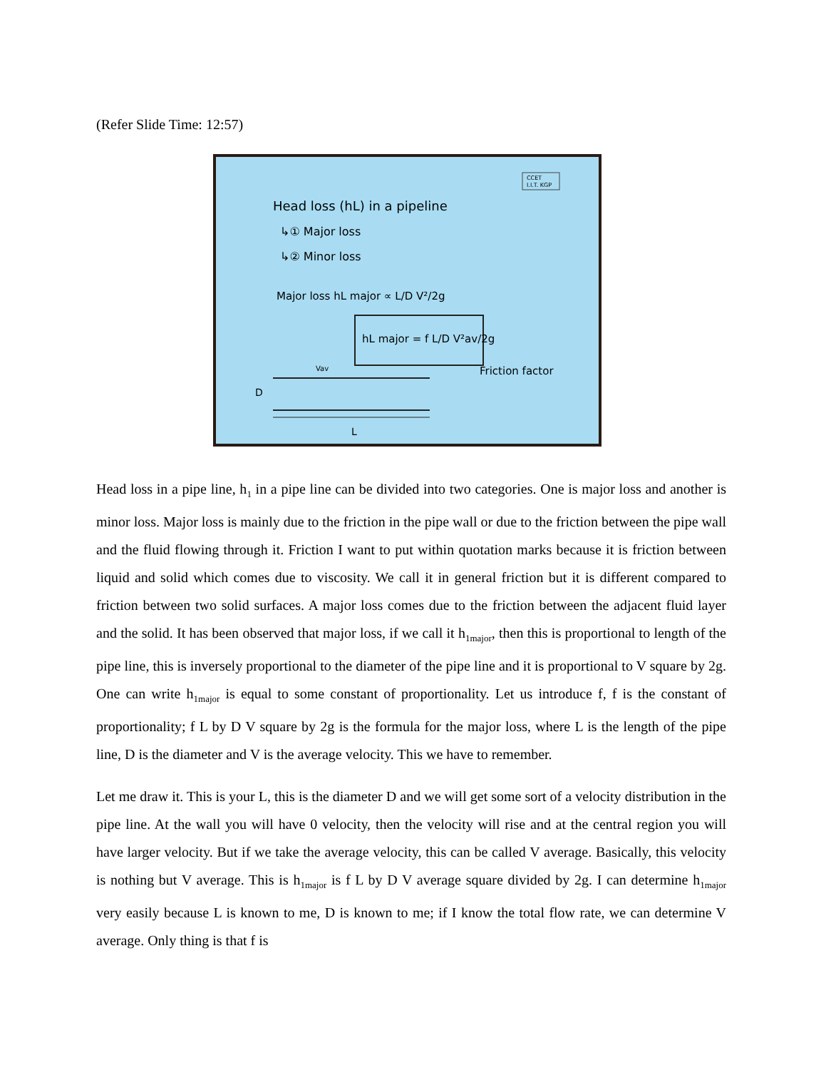(Refer Slide Time: 12:57)
CCET
I.I.T. KGP
Head loss (hL) in a pipeline
↳① Major loss
↳② Minor loss
Major loss hL major ∝ L/D V²/2g
hL major = f L/D V²av/2g
Friction factor
D
L
Vav
Head loss in a pipe line, h<sub>1</sub> in a pipe line can be divided into two categories. One is major loss and another is minor loss. Major loss is mainly due to the friction in the pipe wall or due to the friction between the pipe wall and the fluid flowing through it. Friction I want to put within quotation marks because it is friction between liquid and solid which comes due to viscosity. We call it in general friction but it is different compared to friction between two solid surfaces. A major loss comes due to the friction between the adjacent fluid layer and the solid. It has been observed that major loss, if we call it h<sub>1major</sub>, then this is proportional to length of the pipe line, this is inversely proportional to the diameter of the pipe line and it is proportional to V square by 2g. One can write h<sub>1major</sub> is equal to some constant of proportionality. Let us introduce f, f is the constant of proportionality; f L by D V square by 2g is the formula for the major loss, where L is the length of the pipe line, D is the diameter and V is the average velocity. This we have to remember.
Let me draw it. This is your L, this is the diameter D and we will get some sort of a velocity distribution in the pipe line. At the wall you will have 0 velocity, then the velocity will rise and at the central region you will have larger velocity. But if we take the average velocity, this can be called V average. Basically, this velocity is nothing but V average. This is h<sub>1major</sub> is f L by D V average square divided by 2g. I can determine h<sub>1major</sub> very easily because L is known to me, D is known to me; if I know the total flow rate, we can determine V average. Only thing is that f is